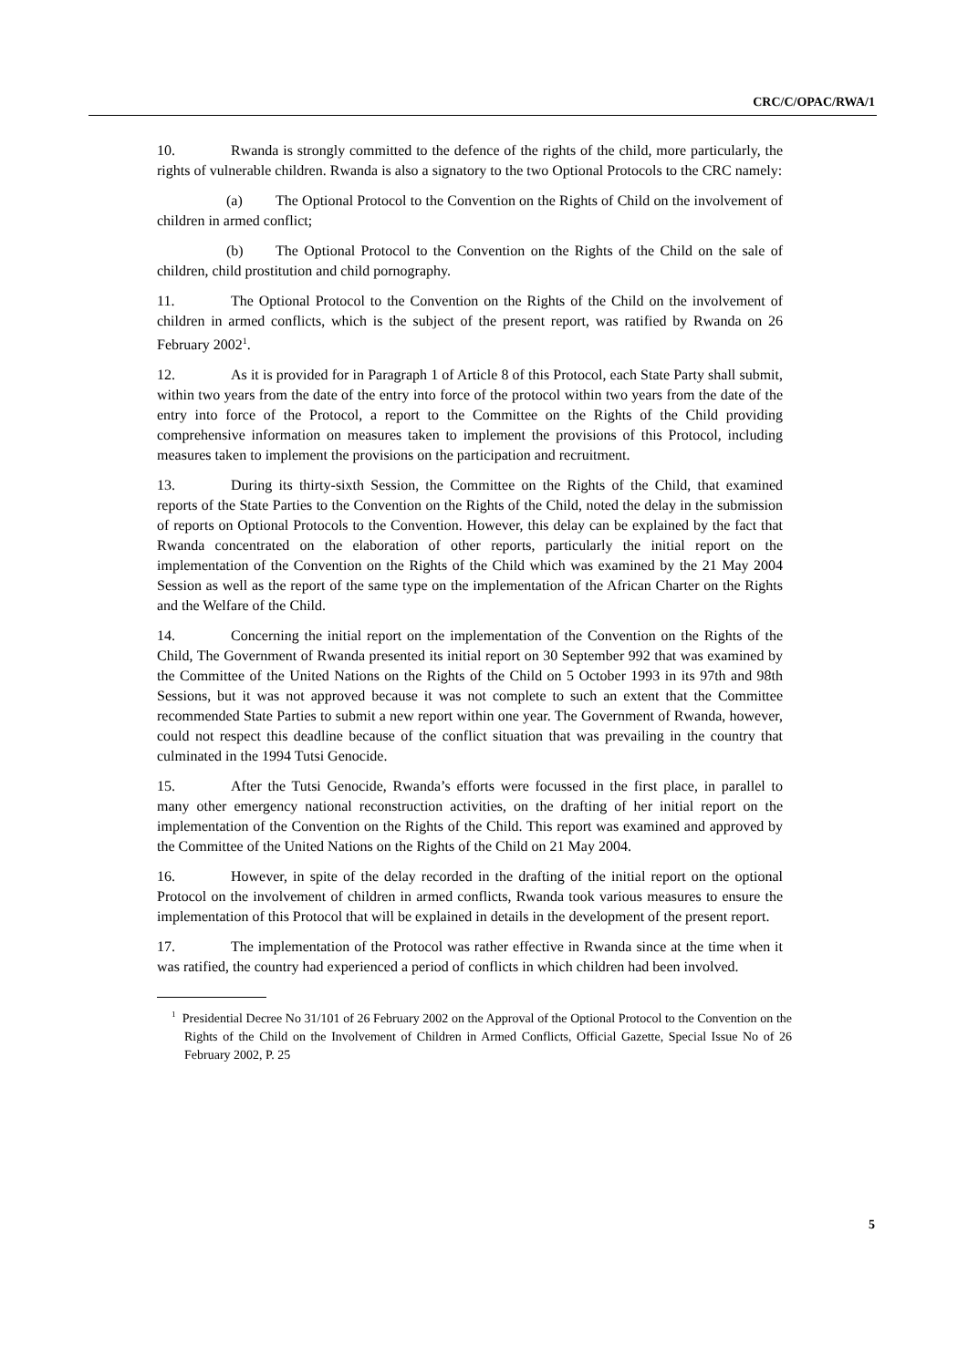CRC/C/OPAC/RWA/1
10. Rwanda is strongly committed to the defence of the rights of the child, more particularly, the rights of vulnerable children. Rwanda is also a signatory to the two Optional Protocols to the CRC namely:
(a) The Optional Protocol to the Convention on the Rights of Child on the involvement of children in armed conflict;
(b) The Optional Protocol to the Convention on the Rights of the Child on the sale of children, child prostitution and child pornography.
11. The Optional Protocol to the Convention on the Rights of the Child on the involvement of children in armed conflicts, which is the subject of the present report, was ratified by Rwanda on 26 February 2002<sup>1</sup>.
12. As it is provided for in Paragraph 1 of Article 8 of this Protocol, each State Party shall submit, within two years from the date of the entry into force of the protocol within two years from the date of the entry into force of the Protocol, a report to the Committee on the Rights of the Child providing comprehensive information on measures taken to implement the provisions of this Protocol, including measures taken to implement the provisions on the participation and recruitment.
13. During its thirty-sixth Session, the Committee on the Rights of the Child, that examined reports of the State Parties to the Convention on the Rights of the Child, noted the delay in the submission of reports on Optional Protocols to the Convention. However, this delay can be explained by the fact that Rwanda concentrated on the elaboration of other reports, particularly the initial report on the implementation of the Convention on the Rights of the Child which was examined by the 21 May 2004 Session as well as the report of the same type on the implementation of the African Charter on the Rights and the Welfare of the Child.
14. Concerning the initial report on the implementation of the Convention on the Rights of the Child, The Government of Rwanda presented its initial report on 30 September 992 that was examined by the Committee of the United Nations on the Rights of the Child on 5 October 1993 in its 97th and 98th Sessions, but it was not approved because it was not complete to such an extent that the Committee recommended State Parties to submit a new report within one year. The Government of Rwanda, however, could not respect this deadline because of the conflict situation that was prevailing in the country that culminated in the 1994 Tutsi Genocide.
15. After the Tutsi Genocide, Rwanda’s efforts were focussed in the first place, in parallel to many other emergency national reconstruction activities, on the drafting of her initial report on the implementation of the Convention on the Rights of the Child. This report was examined and approved by the Committee of the United Nations on the Rights of the Child on 21 May 2004.
16. However, in spite of the delay recorded in the drafting of the initial report on the optional Protocol on the involvement of children in armed conflicts, Rwanda took various measures to ensure the implementation of this Protocol that will be explained in details in the development of the present report.
17. The implementation of the Protocol was rather effective in Rwanda since at the time when it was ratified, the country had experienced a period of conflicts in which children had been involved.
<sup>1</sup> Presidential Decree No 31/101 of 26 February 2002 on the Approval of the Optional Protocol to the Convention on the Rights of the Child on the Involvement of Children in Armed Conflicts, Official Gazette, Special Issue No of 26 February 2002, P. 25
5